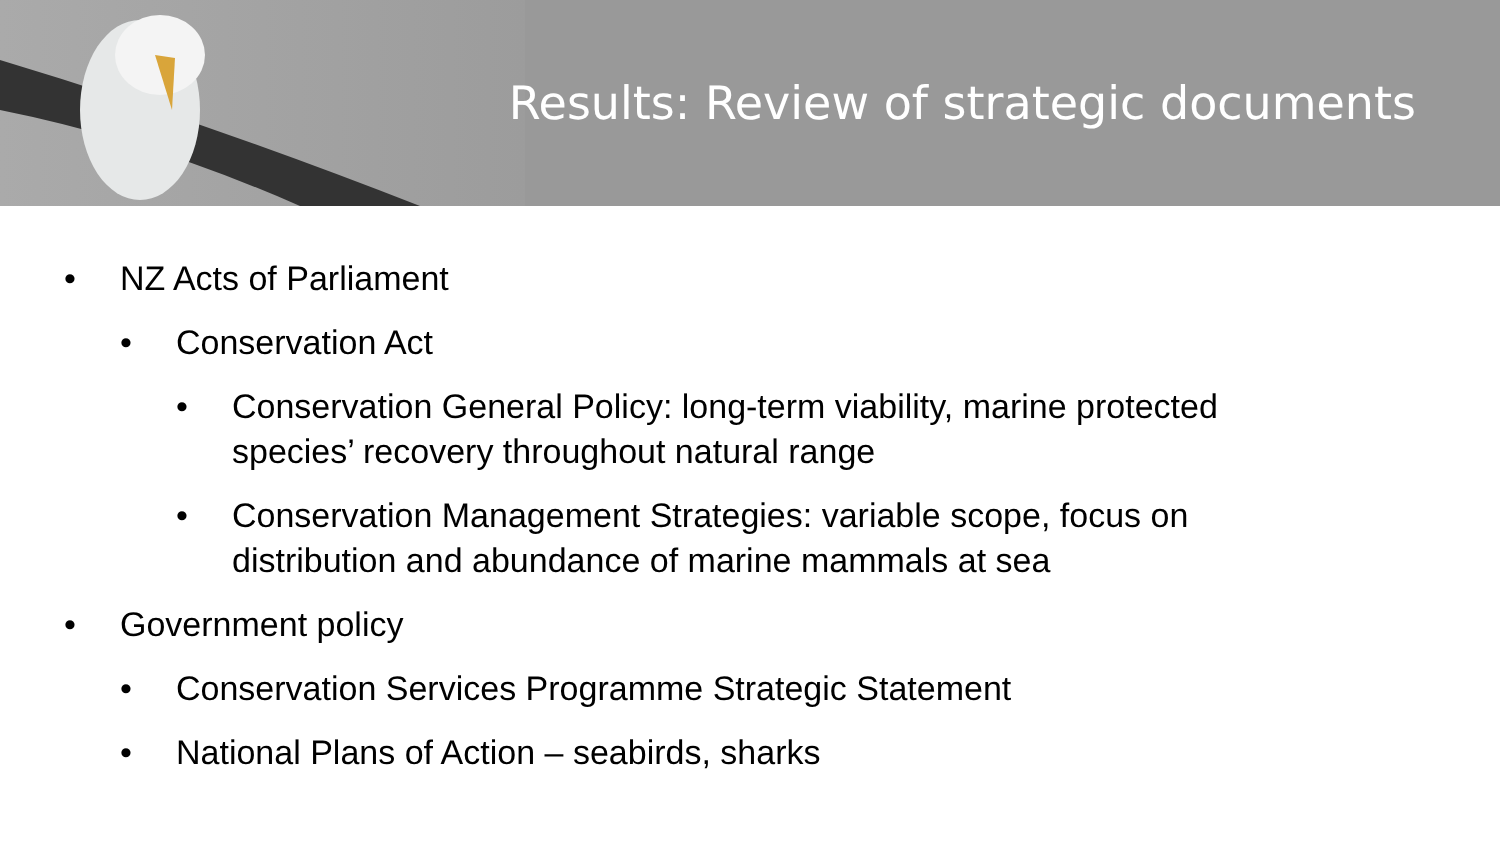Results: Review of strategic documents
• NZ Acts of Parliament
• Conservation Act
• Conservation General Policy: long-term viability, marine protected species’ recovery throughout natural range
• Conservation Management Strategies: variable scope, focus on distribution and abundance of marine mammals at sea
• Government policy
• Conservation Services Programme Strategic Statement
• National Plans of Action – seabirds, sharks